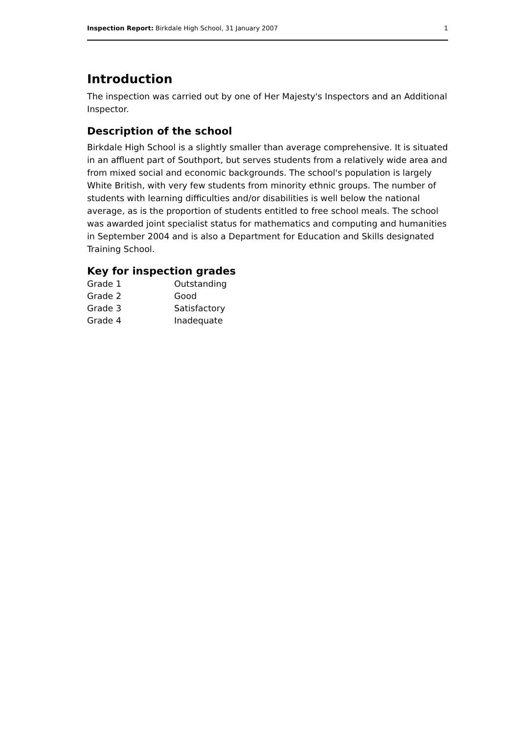Inspection Report: Birkdale High School, 31 January 2007 1
Introduction
The inspection was carried out by one of Her Majesty's Inspectors and an Additional Inspector.
Description of the school
Birkdale High School is a slightly smaller than average comprehensive. It is situated in an affluent part of Southport, but serves students from a relatively wide area and from mixed social and economic backgrounds. The school's population is largely White British, with very few students from minority ethnic groups. The number of students with learning difficulties and/or disabilities is well below the national average, as is the proportion of students entitled to free school meals. The school was awarded joint specialist status for mathematics and computing and humanities in September 2004 and is also a Department for Education and Skills designated Training School.
Key for inspection grades
| Grade 1 | Outstanding |
| Grade 2 | Good |
| Grade 3 | Satisfactory |
| Grade 4 | Inadequate |